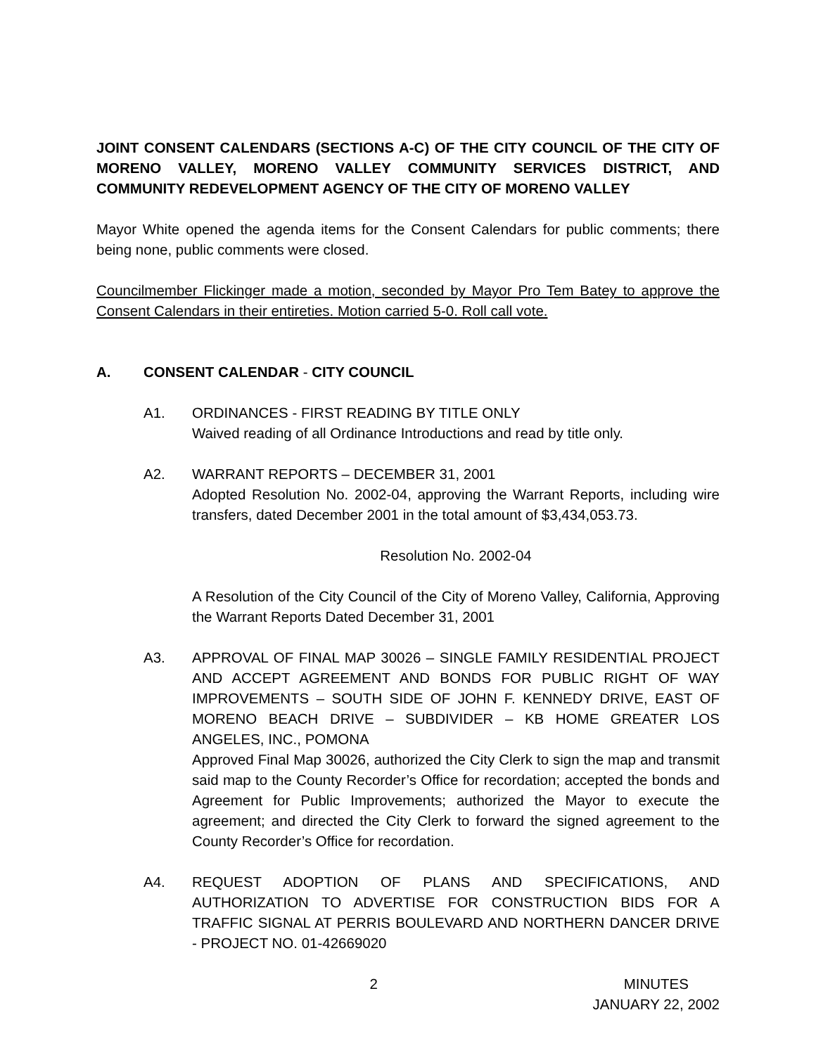JOINT CONSENT CALENDARS (SECTIONS A-C) OF THE CITY COUNCIL OF THE CITY OF MORENO VALLEY, MORENO VALLEY COMMUNITY SERVICES DISTRICT, AND COMMUNITY REDEVELOPMENT AGENCY OF THE CITY OF MORENO VALLEY
Mayor White opened the agenda items for the Consent Calendars for public comments; there being none, public comments were closed.
Councilmember Flickinger made a motion, seconded by Mayor Pro Tem Batey to approve the Consent Calendars in their entireties. Motion carried 5-0. Roll call vote.
A. CONSENT CALENDAR - CITY COUNCIL
A1. ORDINANCES - FIRST READING BY TITLE ONLY
Waived reading of all Ordinance Introductions and read by title only.
A2. WARRANT REPORTS – DECEMBER 31, 2001
Adopted Resolution No. 2002-04, approving the Warrant Reports, including wire transfers, dated December 2001 in the total amount of $3,434,053.73.
Resolution No. 2002-04
A Resolution of the City Council of the City of Moreno Valley, California, Approving the Warrant Reports Dated December 31, 2001
A3. APPROVAL OF FINAL MAP 30026 – SINGLE FAMILY RESIDENTIAL PROJECT AND ACCEPT AGREEMENT AND BONDS FOR PUBLIC RIGHT OF WAY IMPROVEMENTS – SOUTH SIDE OF JOHN F. KENNEDY DRIVE, EAST OF MORENO BEACH DRIVE – SUBDIVIDER – KB HOME GREATER LOS ANGELES, INC., POMONA
Approved Final Map 30026, authorized the City Clerk to sign the map and transmit said map to the County Recorder’s Office for recordation; accepted the bonds and Agreement for Public Improvements; authorized the Mayor to execute the agreement; and directed the City Clerk to forward the signed agreement to the County Recorder’s Office for recordation.
A4. REQUEST ADOPTION OF PLANS AND SPECIFICATIONS, AND AUTHORIZATION TO ADVERTISE FOR CONSTRUCTION BIDS FOR A TRAFFIC SIGNAL AT PERRIS BOULEVARD AND NORTHERN DANCER DRIVE - PROJECT NO. 01-42669020
2 MINUTES
JANUARY 22, 2002